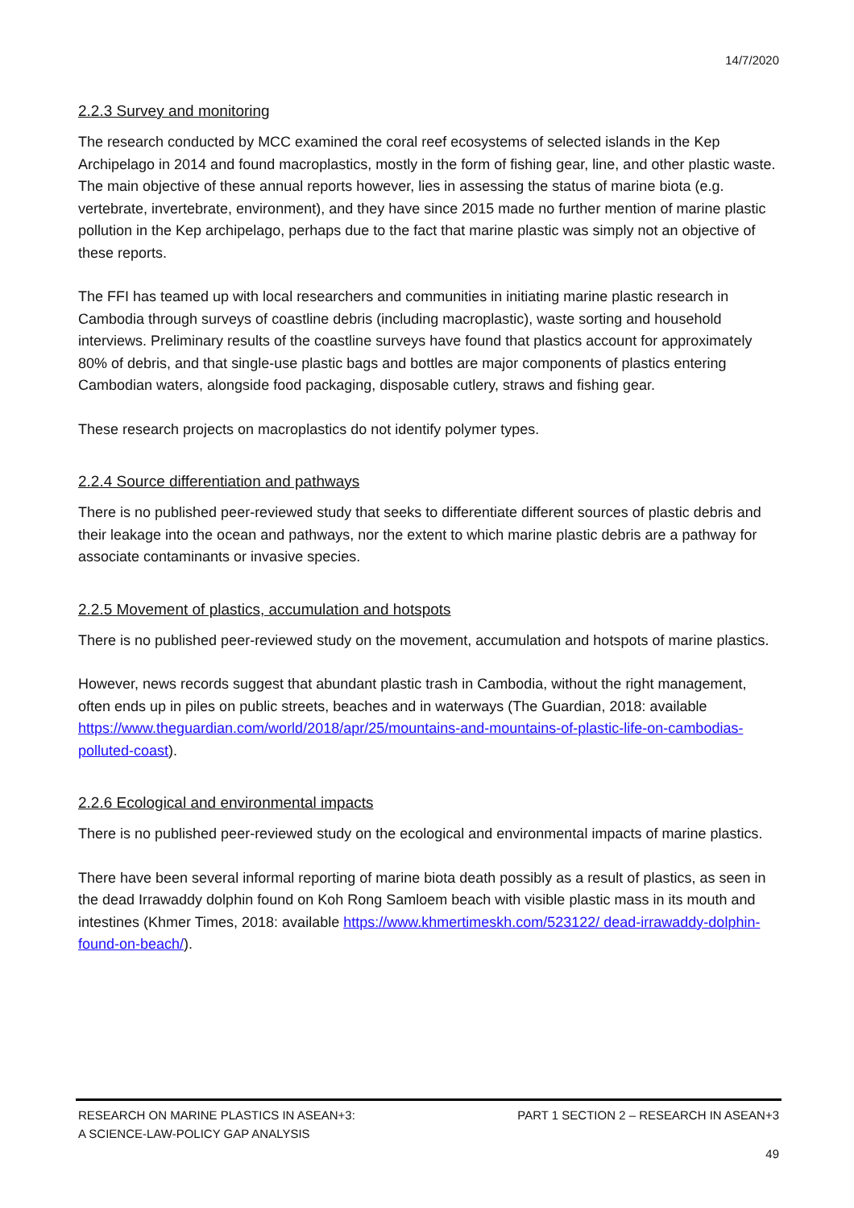14/7/2020
2.2.3 Survey and monitoring
The research conducted by MCC examined the coral reef ecosystems of selected islands in the Kep Archipelago in 2014 and found macroplastics, mostly in the form of fishing gear, line, and other plastic waste. The main objective of these annual reports however, lies in assessing the status of marine biota (e.g. vertebrate, invertebrate, environment), and they have since 2015 made no further mention of marine plastic pollution in the Kep archipelago, perhaps due to the fact that marine plastic was simply not an objective of these reports.
The FFI has teamed up with local researchers and communities in initiating marine plastic research in Cambodia through surveys of coastline debris (including macroplastic), waste sorting and household interviews. Preliminary results of the coastline surveys have found that plastics account for approximately 80% of debris, and that single-use plastic bags and bottles are major components of plastics entering Cambodian waters, alongside food packaging, disposable cutlery, straws and fishing gear.
These research projects on macroplastics do not identify polymer types.
2.2.4 Source differentiation and pathways
There is no published peer-reviewed study that seeks to differentiate different sources of plastic debris and their leakage into the ocean and pathways, nor the extent to which marine plastic debris are a pathway for associate contaminants or invasive species.
2.2.5 Movement of plastics, accumulation and hotspots
There is no published peer-reviewed study on the movement, accumulation and hotspots of marine plastics.
However, news records suggest that abundant plastic trash in Cambodia, without the right management, often ends up in piles on public streets, beaches and in waterways (The Guardian, 2018: available https://www.theguardian.com/world/2018/apr/25/mountains-and-mountains-of-plastic-life-on-cambodias-polluted-coast).
2.2.6 Ecological and environmental impacts
There is no published peer-reviewed study on the ecological and environmental impacts of marine plastics.
There have been several informal reporting of marine biota death possibly as a result of plastics, as seen in the dead Irrawaddy dolphin found on Koh Rong Samloem beach with visible plastic mass in its mouth and intestines (Khmer Times, 2018: available https://www.khmertimeskh.com/523122/ dead-irrawaddy-dolphin-found-on-beach/).
RESEARCH ON MARINE PLASTICS IN ASEAN+3:
A SCIENCE-LAW-POLICY GAP ANALYSIS PART 1 SECTION 2 – RESEARCH IN ASEAN+3
49